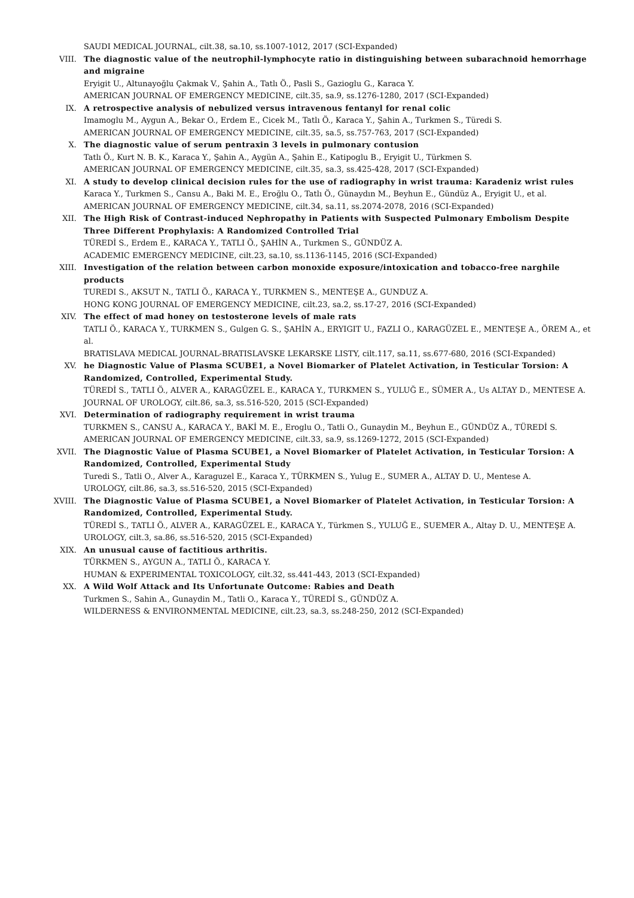SAUDI MEDICAL JOURNAL, cilt.38, sa.10, ss.1007-1012, 2017 (SCI-Expanded)
VIII. The diagnostic value of the neutrophil-lymphocyte ratio in distinguishing between subarachnoid hemorrhage and migraine
Eryigit U., Altunayoğlu Çakmak V., Şahin A., Tatlı Ö., Pasli S., Gazioglu G., Karaca Y.
AMERICAN JOURNAL OF EMERGENCY MEDICINE, cilt.35, sa.9, ss.1276-1280, 2017 (SCI-Expanded)
IX. A retrospective analysis of nebulized versus intravenous fentanyl for renal colic
Imamoglu M., Aygun A., Bekar O., Erdem E., Cicek M., Tatlı Ö., Karaca Y., Şahin A., Turkmen S., Türedi S.
AMERICAN JOURNAL OF EMERGENCY MEDICINE, cilt.35, sa.5, ss.757-763, 2017 (SCI-Expanded)
X. The diagnostic value of serum pentraxin 3 levels in pulmonary contusion
Tatlı Ö., Kurt N. B. K., Karaca Y., Şahin A., Aygün A., Şahin E., Katipoglu B., Eryigit U., Türkmen S.
AMERICAN JOURNAL OF EMERGENCY MEDICINE, cilt.35, sa.3, ss.425-428, 2017 (SCI-Expanded)
XI. A study to develop clinical decision rules for the use of radiography in wrist trauma: Karadeniz wrist rules
Karaca Y., Turkmen S., Cansu A., Baki M. E., Eroğlu O., Tatlı Ö., Günaydın M., Beyhun E., Gündüz A., Eryigit U., et al.
AMERICAN JOURNAL OF EMERGENCY MEDICINE, cilt.34, sa.11, ss.2074-2078, 2016 (SCI-Expanded)
XII. The High Risk of Contrast-induced Nephropathy in Patients with Suspected Pulmonary Embolism Despite Three Different Prophylaxis: A Randomized Controlled Trial
TÜREDİ S., Erdem E., KARACA Y., TATLI Ö., ŞAHİN A., Turkmen S., GÜNDÜZ A.
ACADEMIC EMERGENCY MEDICINE, cilt.23, sa.10, ss.1136-1145, 2016 (SCI-Expanded)
XIII. Investigation of the relation between carbon monoxide exposure/intoxication and tobacco-free narghile products
TUREDI S., AKSUT N., TATLI Ö., KARACA Y., TURKMEN S., MENTEŞE A., GUNDUZ A.
HONG KONG JOURNAL OF EMERGENCY MEDICINE, cilt.23, sa.2, ss.17-27, 2016 (SCI-Expanded)
XIV. The effect of mad honey on testosterone levels of male rats
TATLI Ö., KARACA Y., TURKMEN S., Gulgen G. S., ŞAHİN A., ERYIGIT U., FAZLI O., KARAGÜZEL E., MENTEŞE A., ÖREM A., et al.
BRATISLAVA MEDICAL JOURNAL-BRATISLAVSKE LEKARSKE LISTY, cilt.117, sa.11, ss.677-680, 2016 (SCI-Expanded)
XV. he Diagnostic Value of Plasma SCUBE1, a Novel Biomarker of Platelet Activation, in Testicular Torsion: A Randomized, Controlled, Experimental Study.
TÜREDİ S., TATLI Ö., ALVER A., KARAGÜZEL E., KARACA Y., TURKMEN S., YULUĞ E., SÜMER A., Us ALTAY D., MENTESE A.
JOURNAL OF UROLOGY, cilt.86, sa.3, ss.516-520, 2015 (SCI-Expanded)
XVI. Determination of radiography requirement in wrist trauma
TURKMEN S., CANSU A., KARACA Y., BAKİ M. E., Eroglu O., Tatli O., Gunaydin M., Beyhun E., GÜNDÜZ A., TÜREDİ S.
AMERICAN JOURNAL OF EMERGENCY MEDICINE, cilt.33, sa.9, ss.1269-1272, 2015 (SCI-Expanded)
XVII. The Diagnostic Value of Plasma SCUBE1, a Novel Biomarker of Platelet Activation, in Testicular Torsion: A Randomized, Controlled, Experimental Study
Turedi S., Tatli O., Alver A., Karaguzel E., Karaca Y., TÜRKMEN S., Yulug E., SUMER A., ALTAY D. U., Mentese A.
UROLOGY, cilt.86, sa.3, ss.516-520, 2015 (SCI-Expanded)
XVIII. The Diagnostic Value of Plasma SCUBE1, a Novel Biomarker of Platelet Activation, in Testicular Torsion: A Randomized, Controlled, Experimental Study.
TÜREDİ S., TATLI Ö., ALVER A., KARAGÜZEL E., KARACA Y., Türkmen S., YULUĞ E., SUEMER A., Altay D. U., MENTEŞE A.
UROLOGY, cilt.3, sa.86, ss.516-520, 2015 (SCI-Expanded)
XIX. An unusual cause of factitious arthritis.
TÜRKMEN S., AYGUN A., TATLI Ö., KARACA Y.
HUMAN & EXPERIMENTAL TOXICOLOGY, cilt.32, ss.441-443, 2013 (SCI-Expanded)
XX. A Wild Wolf Attack and Its Unfortunate Outcome: Rabies and Death
Turkmen S., Sahin A., Gunaydin M., Tatli O., Karaca Y., TÜREDİ S., GÜNDÜZ A.
WILDERNESS & ENVIRONMENTAL MEDICINE, cilt.23, sa.3, ss.248-250, 2012 (SCI-Expanded)